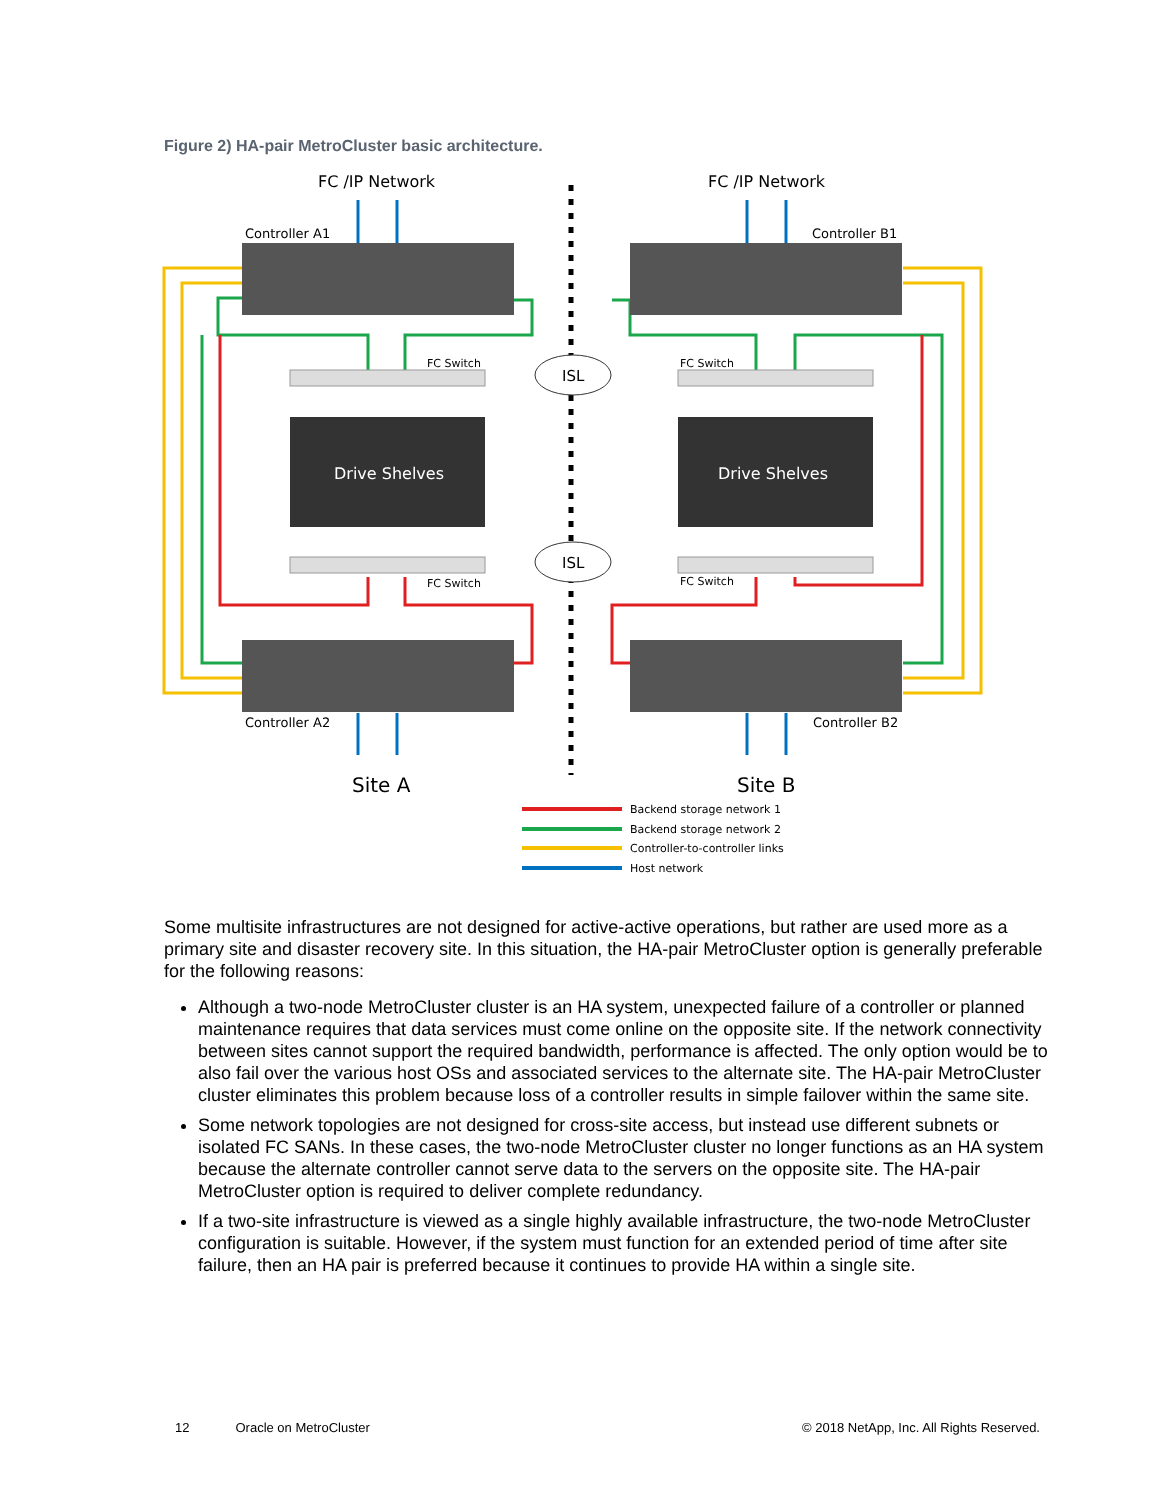Figure 2) HA-pair MetroCluster basic architecture.
FC /IP Network
FC /IP Network
ISL
ISL
Controller A1
Controller B1
Controller A2
Controller B2
FC Switch
FC Switch
FC Switch
FC Switch
Drive Shelves
Drive Shelves
Site A
Site B
Backend storage network 1
Backend storage network 2
Controller-to-controller links
Host network
Some multisite infrastructures are not designed for active-active operations, but rather are used more as a primary site and disaster recovery site. In this situation, the HA-pair MetroCluster option is generally preferable for the following reasons:
Although a two-node MetroCluster cluster is an HA system, unexpected failure of a controller or planned maintenance requires that data services must come online on the opposite site. If the network connectivity between sites cannot support the required bandwidth, performance is affected. The only option would be to also fail over the various host OSs and associated services to the alternate site. The HA-pair MetroCluster cluster eliminates this problem because loss of a controller results in simple failover within the same site.
Some network topologies are not designed for cross-site access, but instead use different subnets or isolated FC SANs. In these cases, the two-node MetroCluster cluster no longer functions as an HA system because the alternate controller cannot serve data to the servers on the opposite site. The HA-pair MetroCluster option is required to deliver complete redundancy.
If a two-site infrastructure is viewed as a single highly available infrastructure, the two-node MetroCluster configuration is suitable. However, if the system must function for an extended period of time after site failure, then an HA pair is preferred because it continues to provide HA within a single site.
12 Oracle on MetroCluster © 2018 NetApp, Inc. All Rights Reserved.